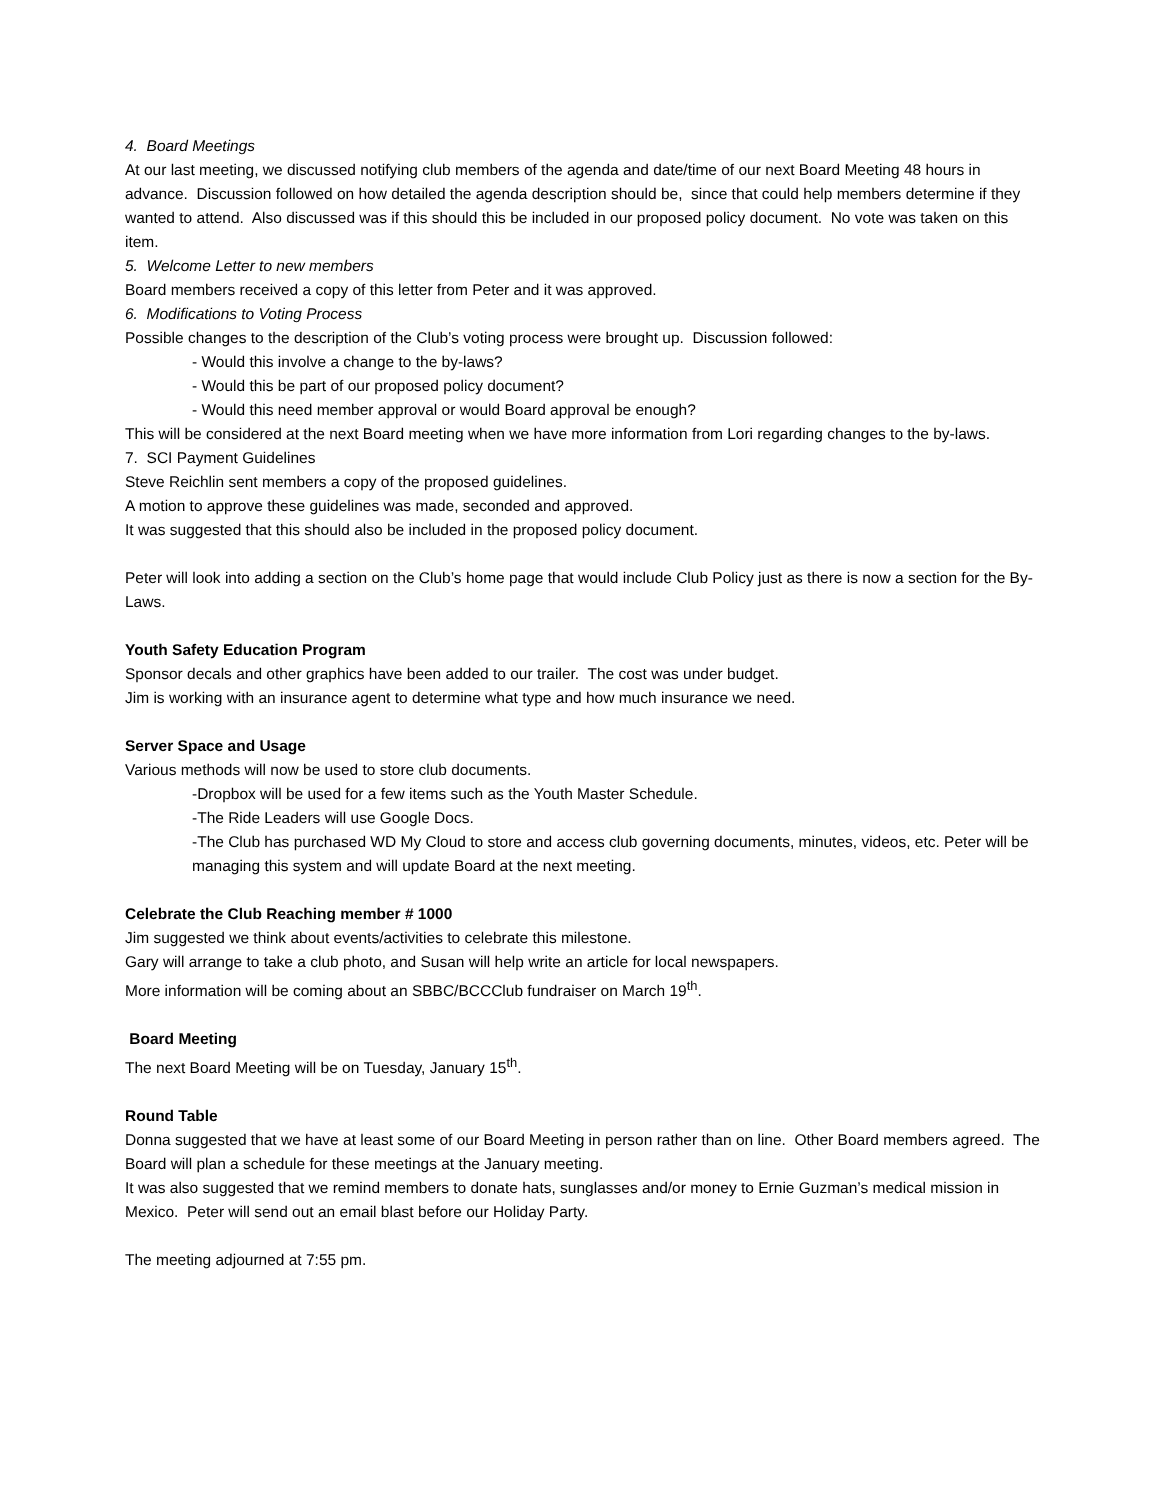4. Board Meetings
At our last meeting, we discussed notifying club members of the agenda and date/time of our next Board Meeting 48 hours in advance. Discussion followed on how detailed the agenda description should be, since that could help members determine if they wanted to attend. Also discussed was if this should this be included in our proposed policy document. No vote was taken on this item.
5. Welcome Letter to new members
Board members received a copy of this letter from Peter and it was approved.
6. Modifications to Voting Process
Possible changes to the description of the Club’s voting process were brought up. Discussion followed:
- Would this involve a change to the by-laws?
- Would this be part of our proposed policy document?
- Would this need member approval or would Board approval be enough?
This will be considered at the next Board meeting when we have more information from Lori regarding changes to the by-laws.
7. SCI Payment Guidelines
Steve Reichlin sent members a copy of the proposed guidelines.
A motion to approve these guidelines was made, seconded and approved.
It was suggested that this should also be included in the proposed policy document.
Peter will look into adding a section on the Club’s home page that would include Club Policy just as there is now a section for the By-Laws.
Youth Safety Education Program
Sponsor decals and other graphics have been added to our trailer. The cost was under budget.
Jim is working with an insurance agent to determine what type and how much insurance we need.
Server Space and Usage
Various methods will now be used to store club documents.
-Dropbox will be used for a few items such as the Youth Master Schedule.
-The Ride Leaders will use Google Docs.
-The Club has purchased WD My Cloud to store and access club governing documents, minutes, videos, etc. Peter will be managing this system and will update Board at the next meeting.
Celebrate the Club Reaching member # 1000
Jim suggested we think about events/activities to celebrate this milestone.
Gary will arrange to take a club photo, and Susan will help write an article for local newspapers.
More information will be coming about an SBBC/BCCClub fundraiser on March 19<sup>th</sup>.
Board Meeting
The next Board Meeting will be on Tuesday, January 15<sup>th</sup>.
Round Table
Donna suggested that we have at least some of our Board Meeting in person rather than on line. Other Board members agreed. The Board will plan a schedule for these meetings at the January meeting.
It was also suggested that we remind members to donate hats, sunglasses and/or money to Ernie Guzman’s medical mission in Mexico. Peter will send out an email blast before our Holiday Party.
The meeting adjourned at 7:55 pm.